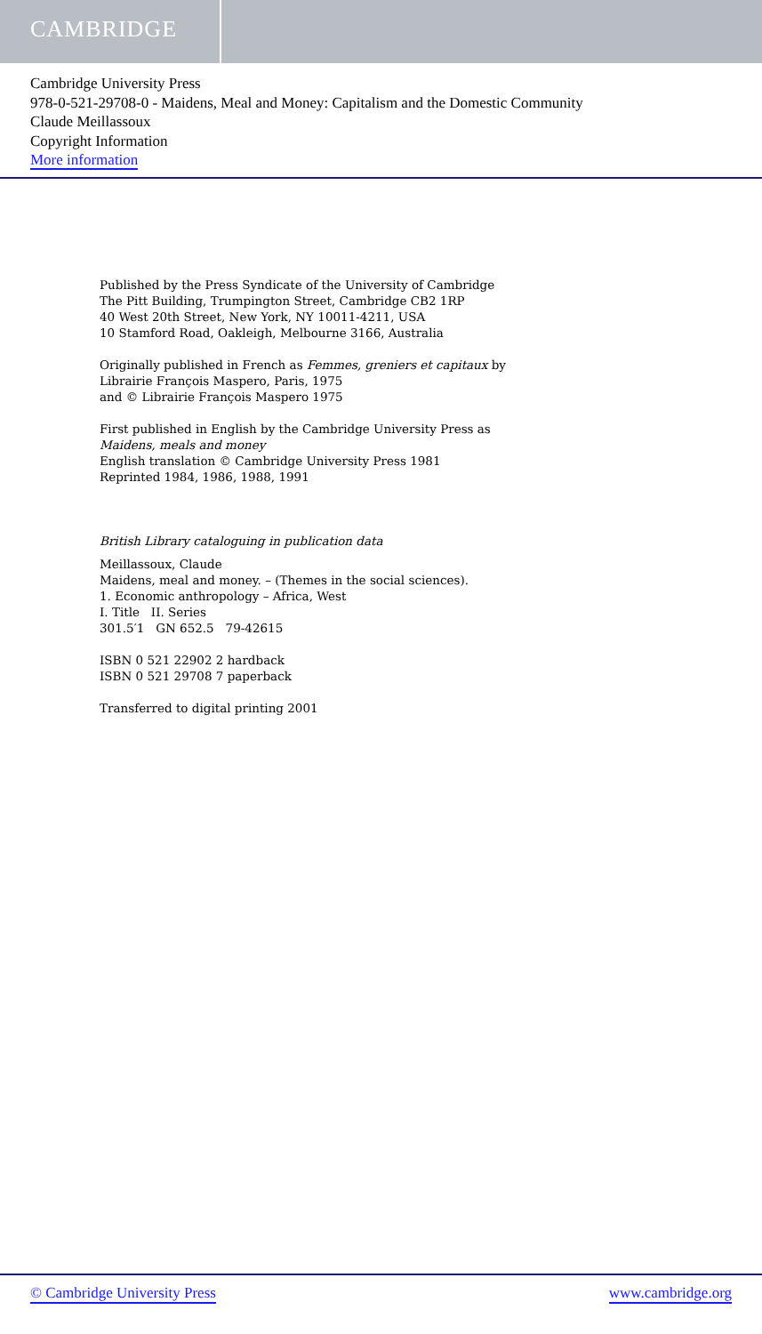CAMBRIDGE
Cambridge University Press
978-0-521-29708-0 - Maidens, Meal and Money: Capitalism and the Domestic Community
Claude Meillassoux
Copyright Information
More information
Published by the Press Syndicate of the University of Cambridge
The Pitt Building, Trumpington Street, Cambridge CB2 1RP
40 West 20th Street, New York, NY 10011-4211, USA
10 Stamford Road, Oakleigh, Melbourne 3166, Australia
Originally published in French as Femmes, greniers et capitaux by
Librairie François Maspero, Paris, 1975
and © Librairie François Maspero 1975
First published in English by the Cambridge University Press as
Maidens, meals and money
English translation © Cambridge University Press 1981
Reprinted 1984, 1986, 1988, 1991
British Library cataloguing in publication data
Meillassoux, Claude
Maidens, meal and money. – (Themes in the social sciences).
1. Economic anthropology – Africa, West
I. Title II. Series
301.5′1 GN 652.5 79-42615
ISBN 0 521 22902 2 hardback
ISBN 0 521 29708 7 paperback
Transferred to digital printing 2001
© Cambridge University Press www.cambridge.org